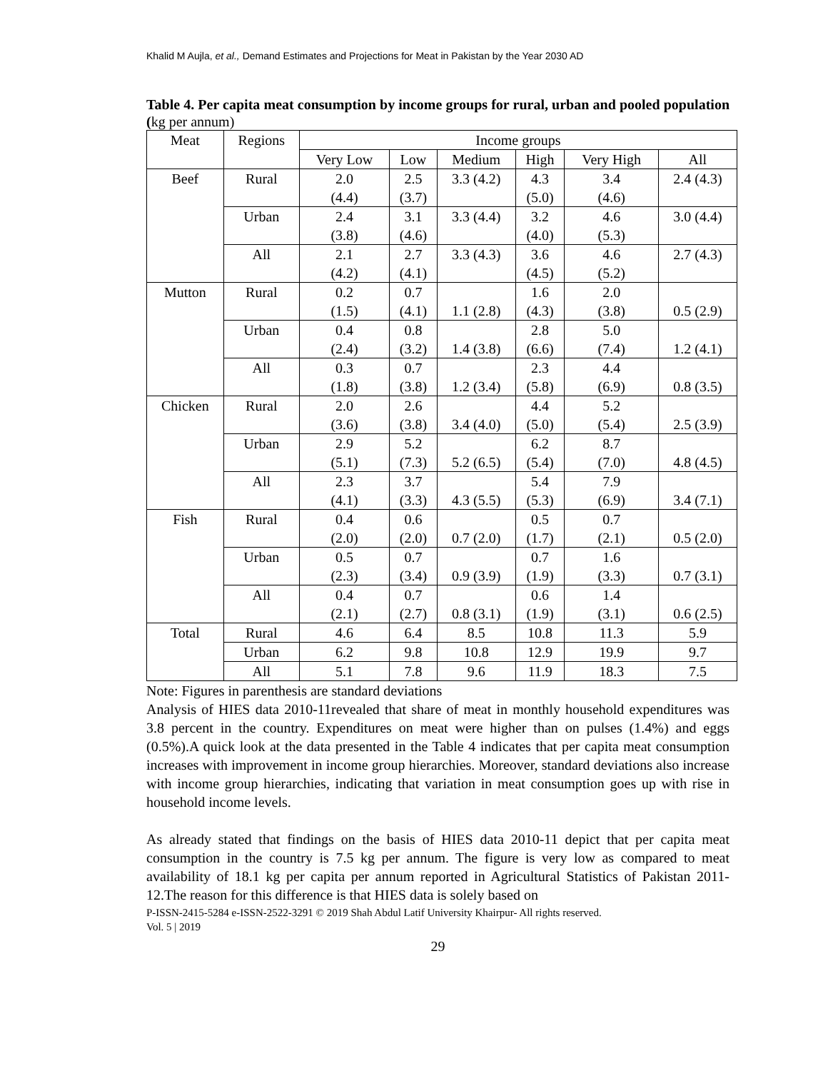Khalid M Aujla, et al., Demand Estimates and Projections for Meat in Pakistan by the Year 2030 AD
Table 4. Per capita meat consumption by income groups for rural, urban and pooled population (kg per annum)
| Meat | Regions | Income groups | | | | | |
| --- | --- | --- | --- | --- | --- | --- | --- |
| | | Very Low | Low | Medium | High | Very High | All |
| Beef | Rural | 2.0 (4.4) | 2.5 (3.7) | 3.3 (4.2) | 4.3 (5.0) | 3.4 (4.6) | 2.4 (4.3) |
| | Urban | 2.4 (3.8) | 3.1 (4.6) | 3.3 (4.4) | 3.2 (4.0) | 4.6 (5.3) | 3.0 (4.4) |
| | All | 2.1 (4.2) | 2.7 (4.1) | 3.3 (4.3) | 3.6 (4.5) | 4.6 (5.2) | 2.7 (4.3) |
| Mutton | Rural | 0.2 (1.5) | 0.7 (4.1) | 1.1 (2.8) | 1.6 (4.3) | 2.0 (3.8) | 0.5 (2.9) |
| | Urban | 0.4 (2.4) | 0.8 (3.2) | 1.4 (3.8) | 2.8 (6.6) | 5.0 (7.4) | 1.2 (4.1) |
| | All | 0.3 (1.8) | 0.7 (3.8) | 1.2 (3.4) | 2.3 (5.8) | 4.4 (6.9) | 0.8 (3.5) |
| Chicken | Rural | 2.0 (3.6) | 2.6 (3.8) | 3.4 (4.0) | 4.4 (5.0) | 5.2 (5.4) | 2.5 (3.9) |
| | Urban | 2.9 (5.1) | 5.2 (7.3) | 5.2 (6.5) | 6.2 (5.4) | 8.7 (7.0) | 4.8 (4.5) |
| | All | 2.3 (4.1) | 3.7 (3.3) | 4.3 (5.5) | 5.4 (5.3) | 7.9 (6.9) | 3.4 (7.1) |
| Fish | Rural | 0.4 (2.0) | 0.6 (2.0) | 0.7 (2.0) | 0.5 (1.7) | 0.7 (2.1) | 0.5 (2.0) |
| | Urban | 0.5 (2.3) | 0.7 (3.4) | 0.9 (3.9) | 0.7 (1.9) | 1.6 (3.3) | 0.7 (3.1) |
| | All | 0.4 (2.1) | 0.7 (2.7) | 0.8 (3.1) | 0.6 (1.9) | 1.4 (3.1) | 0.6 (2.5) |
| Total | Rural | 4.6 | 6.4 | 8.5 | 10.8 | 11.3 | 5.9 |
| | Urban | 6.2 | 9.8 | 10.8 | 12.9 | 19.9 | 9.7 |
| | All | 5.1 | 7.8 | 9.6 | 11.9 | 18.3 | 7.5 |
Note: Figures in parenthesis are standard deviations
Analysis of HIES data 2010-11revealed that share of meat in monthly household expenditures was 3.8 percent in the country. Expenditures on meat were higher than on pulses (1.4%) and eggs (0.5%).A quick look at the data presented in the Table 4 indicates that per capita meat consumption increases with improvement in income group hierarchies. Moreover, standard deviations also increase with income group hierarchies, indicating that variation in meat consumption goes up with rise in household income levels.
As already stated that findings on the basis of HIES data 2010-11 depict that per capita meat consumption in the country is 7.5 kg per annum. The figure is very low as compared to meat availability of 18.1 kg per capita per annum reported in Agricultural Statistics of Pakistan 2011-12.The reason for this difference is that HIES data is solely based on
P-ISSN-2415-5284 e-ISSN-2522-3291 © 2019 Shah Abdul Latif University Khairpur- All rights reserved.
Vol. 5 | 2019
29